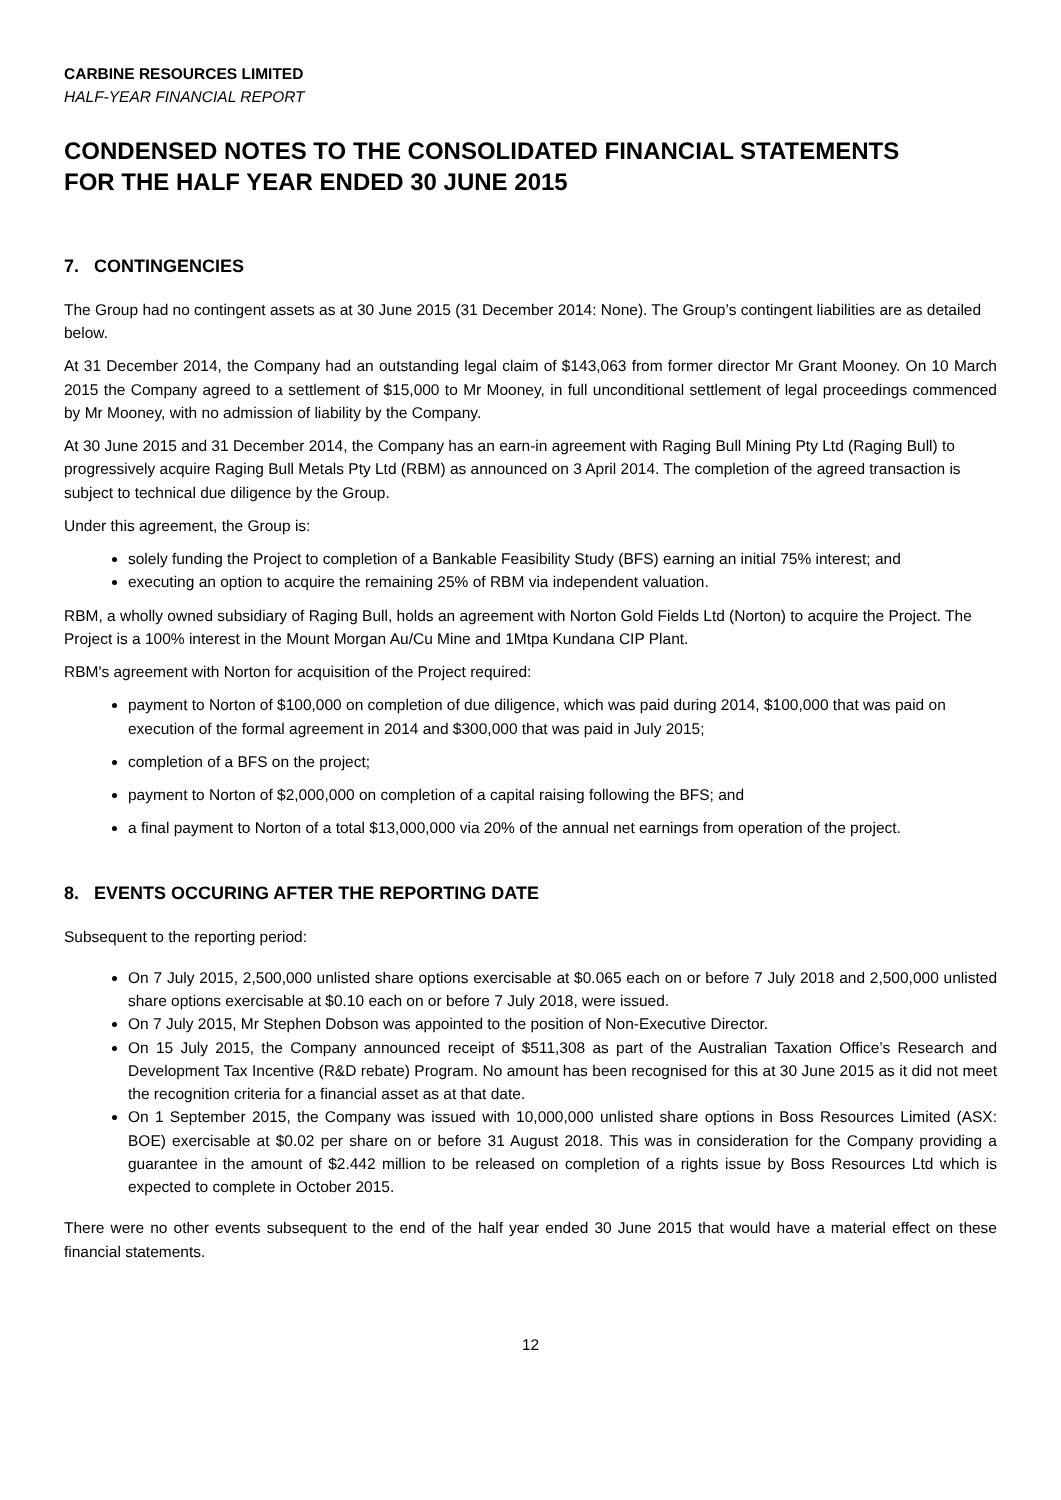CARBINE RESOURCES LIMITED
HALF-YEAR FINANCIAL REPORT
CONDENSED NOTES TO THE CONSOLIDATED FINANCIAL STATEMENTS
FOR THE HALF YEAR ENDED 30 JUNE 2015
7. CONTINGENCIES
The Group had no contingent assets as at 30 June 2015 (31 December 2014: None). The Group’s contingent liabilities are as detailed below.
At 31 December 2014, the Company had an outstanding legal claim of $143,063 from former director Mr Grant Mooney. On 10 March 2015 the Company agreed to a settlement of $15,000 to Mr Mooney, in full unconditional settlement of legal proceedings commenced by Mr Mooney, with no admission of liability by the Company.
At 30 June 2015 and 31 December 2014, the Company has an earn-in agreement with Raging Bull Mining Pty Ltd (Raging Bull) to progressively acquire Raging Bull Metals Pty Ltd (RBM) as announced on 3 April 2014. The completion of the agreed transaction is subject to technical due diligence by the Group.
Under this agreement, the Group is:
solely funding the Project to completion of a Bankable Feasibility Study (BFS) earning an initial 75% interest; and
executing an option to acquire the remaining 25% of RBM via independent valuation.
RBM, a wholly owned subsidiary of Raging Bull, holds an agreement with Norton Gold Fields Ltd (Norton) to acquire the Project. The Project is a 100% interest in the Mount Morgan Au/Cu Mine and 1Mtpa Kundana CIP Plant.
RBM's agreement with Norton for acquisition of the Project required:
payment to Norton of $100,000 on completion of due diligence, which was paid during 2014, $100,000 that was paid on execution of the formal agreement in 2014 and $300,000 that was paid in July 2015;
completion of a BFS on the project;
payment to Norton of $2,000,000 on completion of a capital raising following the BFS; and
a final payment to Norton of a total $13,000,000 via 20% of the annual net earnings from operation of the project.
8. EVENTS OCCURING AFTER THE REPORTING DATE
Subsequent to the reporting period:
On 7 July 2015, 2,500,000 unlisted share options exercisable at $0.065 each on or before 7 July 2018 and 2,500,000 unlisted share options exercisable at $0.10 each on or before 7 July 2018, were issued.
On 7 July 2015, Mr Stephen Dobson was appointed to the position of Non-Executive Director.
On 15 July 2015, the Company announced receipt of $511,308 as part of the Australian Taxation Office’s Research and Development Tax Incentive (R&D rebate) Program. No amount has been recognised for this at 30 June 2015 as it did not meet the recognition criteria for a financial asset as at that date.
On 1 September 2015, the Company was issued with 10,000,000 unlisted share options in Boss Resources Limited (ASX: BOE) exercisable at $0.02 per share on or before 31 August 2018. This was in consideration for the Company providing a guarantee in the amount of $2.442 million to be released on completion of a rights issue by Boss Resources Ltd which is expected to complete in October 2015.
There were no other events subsequent to the end of the half year ended 30 June 2015 that would have a material effect on these financial statements.
12